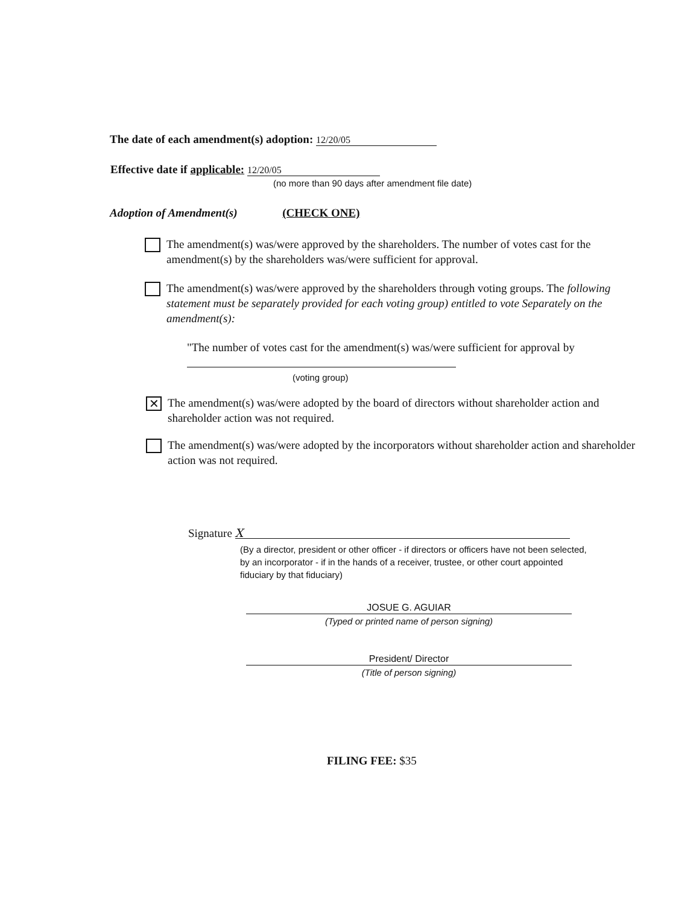The date of each amendment(s) adoption: 12/20/05
Effective date if applicable: 12/20/05
(no more than 90 days after amendment file date)
Adoption of Amendment(s) (CHECK ONE)
The amendment(s) was/were approved by the shareholders. The number of votes cast for the amendment(s) by the shareholders was/were sufficient for approval.
The amendment(s) was/were approved by the shareholders through voting groups. The following statement must be separately provided for each voting group) entitled to vote Separately on the amendment(s):
"The number of votes cast for the amendment(s) was/were sufficient for approval by
(voting group)
✕ The amendment(s) was/were adopted by the board of directors without shareholder action and shareholder action was not required.
The amendment(s) was/were adopted by the incorporators without shareholder action and shareholder action was not required.
Signature X
(By a director, president or other officer - if directors or officers have not been selected, by an incorporator - if in the hands of a receiver, trustee, or other court appointed fiduciary by that fiduciary)
JOSUE G. AGUIAR
(Typed or printed name of person signing)
President/ Director
(Title of person signing)
FILING FEE: $35